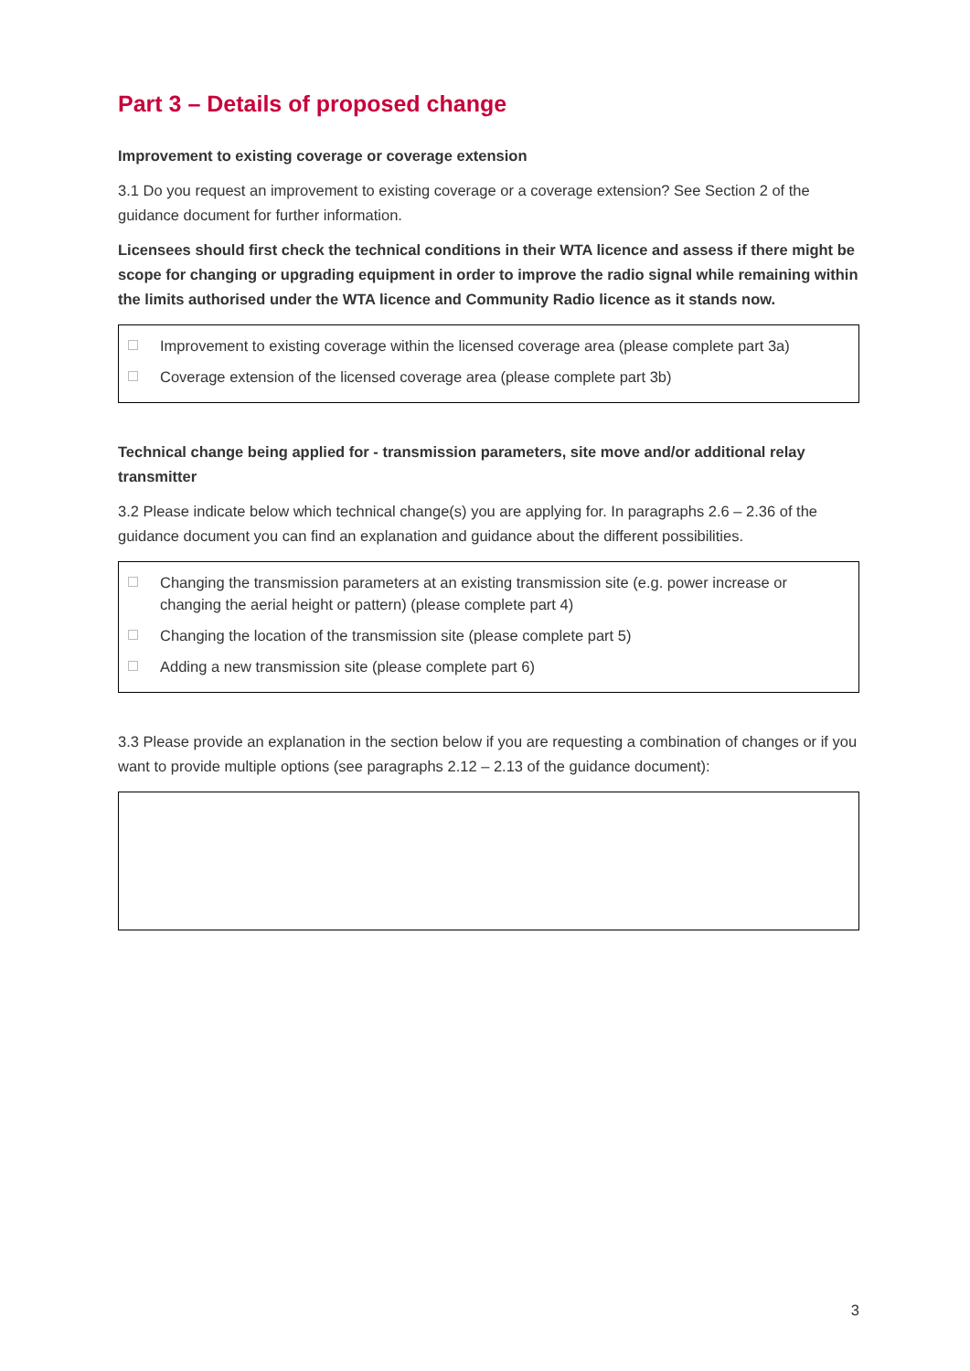Part 3 – Details of proposed change
Improvement to existing coverage or coverage extension
3.1 Do you request an improvement to existing coverage or a coverage extension? See Section 2 of the guidance document for further information.
Licensees should first check the technical conditions in their WTA licence and assess if there might be scope for changing or upgrading equipment in order to improve the radio signal while remaining within the limits authorised under the WTA licence and Community Radio licence as it stands now.
Improvement to existing coverage within the licensed coverage area (please complete part 3a)
Coverage extension of the licensed coverage area (please complete part 3b)
Technical change being applied for - transmission parameters, site move and/or additional relay transmitter
3.2 Please indicate below which technical change(s) you are applying for. In paragraphs 2.6 – 2.36 of the guidance document you can find an explanation and guidance about the different possibilities.
Changing the transmission parameters at an existing transmission site (e.g. power increase or changing the aerial height or pattern) (please complete part 4)
Changing the location of the transmission site (please complete part 5)
Adding a new transmission site (please complete part 6)
3.3 Please provide an explanation in the section below if you are requesting a combination of changes or if you want to provide multiple options (see paragraphs 2.12 – 2.13 of the guidance document):
3